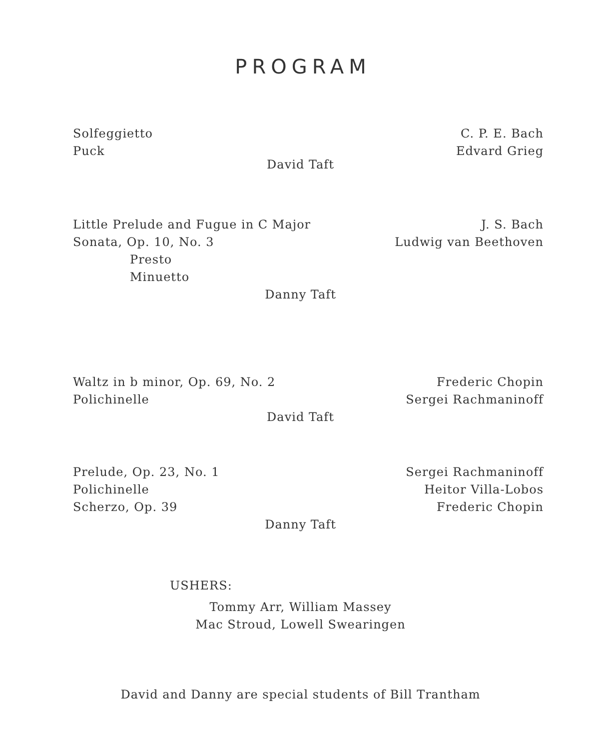PROGRAM
Solfeggietto
Puck
C. P. E. Bach
Edvard Grieg
David Taft
Little Prelude and Fugue in C Major
Sonata, Op. 10, No. 3
Presto
Minuetto
J. S. Bach
Ludwig van Beethoven
Danny Taft
Waltz in b minor, Op. 69, No. 2
Polichinelle
Frederic Chopin
Sergei Rachmaninoff
David Taft
Prelude, Op. 23, No. 1
Polichinelle
Scherzo, Op. 39
Sergei Rachmaninoff
Heitor Villa-Lobos
Frederic Chopin
Danny Taft
USHERS:
Tommy Arr, William Massey
Mac Stroud, Lowell Swearingen
David and Danny are special students of Bill Trantham